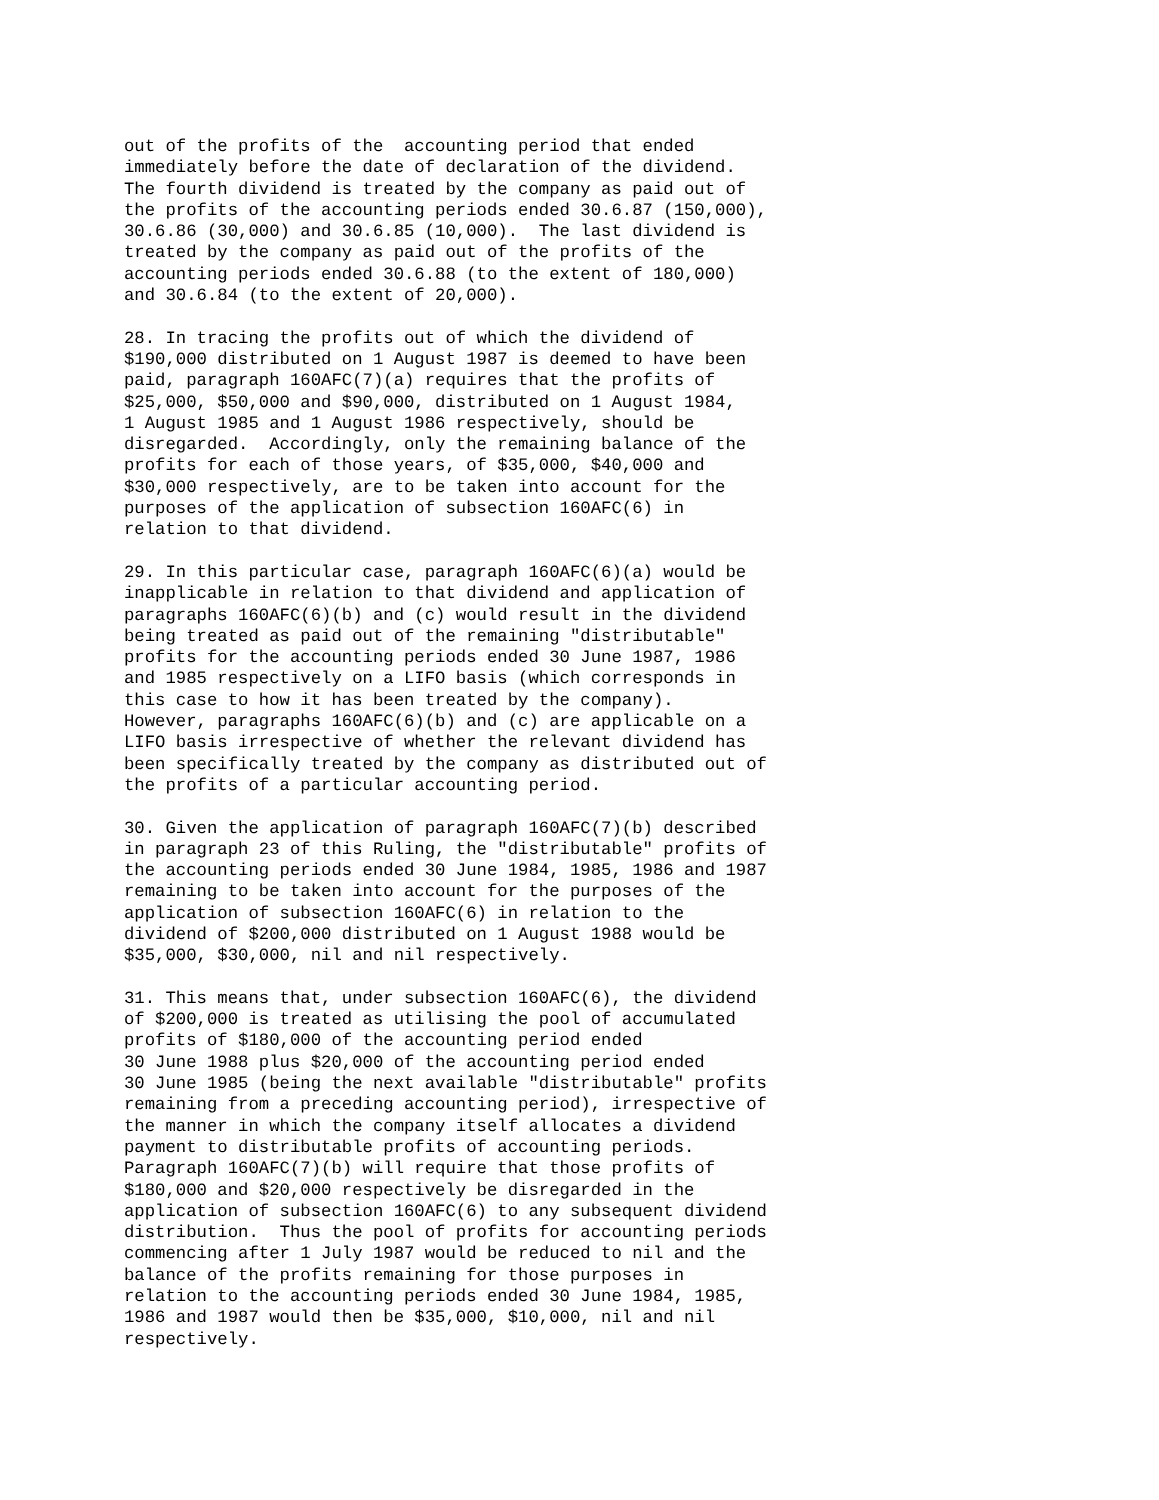out of the profits of the  accounting period that ended
immediately before the date of declaration of the dividend.
The fourth dividend is treated by the company as paid out of
the profits of the accounting periods ended 30.6.87 (150,000),
30.6.86 (30,000) and 30.6.85 (10,000).  The last dividend is
treated by the company as paid out of the profits of the
accounting periods ended 30.6.88 (to the extent of 180,000)
and 30.6.84 (to the extent of 20,000).

28. In tracing the profits out of which the dividend of
$190,000 distributed on 1 August 1987 is deemed to have been
paid, paragraph 160AFC(7)(a) requires that the profits of
$25,000, $50,000 and $90,000, distributed on 1 August 1984,
1 August 1985 and 1 August 1986 respectively, should be
disregarded.  Accordingly, only the remaining balance of the
profits for each of those years, of $35,000, $40,000 and
$30,000 respectively, are to be taken into account for the
purposes of the application of subsection 160AFC(6) in
relation to that dividend.

29. In this particular case, paragraph 160AFC(6)(a) would be
inapplicable in relation to that dividend and application of
paragraphs 160AFC(6)(b) and (c) would result in the dividend
being treated as paid out of the remaining "distributable"
profits for the accounting periods ended 30 June 1987, 1986
and 1985 respectively on a LIFO basis (which corresponds in
this case to how it has been treated by the company).
However, paragraphs 160AFC(6)(b) and (c) are applicable on a
LIFO basis irrespective of whether the relevant dividend has
been specifically treated by the company as distributed out of
the profits of a particular accounting period.

30. Given the application of paragraph 160AFC(7)(b) described
in paragraph 23 of this Ruling, the "distributable" profits of
the accounting periods ended 30 June 1984, 1985, 1986 and 1987
remaining to be taken into account for the purposes of the
application of subsection 160AFC(6) in relation to the
dividend of $200,000 distributed on 1 August 1988 would be
$35,000, $30,000, nil and nil respectively.

31. This means that, under subsection 160AFC(6), the dividend
of $200,000 is treated as utilising the pool of accumulated
profits of $180,000 of the accounting period ended
30 June 1988 plus $20,000 of the accounting period ended
30 June 1985 (being the next available "distributable" profits
remaining from a preceding accounting period), irrespective of
the manner in which the company itself allocates a dividend
payment to distributable profits of accounting periods.
Paragraph 160AFC(7)(b) will require that those profits of
$180,000 and $20,000 respectively be disregarded in the
application of subsection 160AFC(6) to any subsequent dividend
distribution.  Thus the pool of profits for accounting periods
commencing after 1 July 1987 would be reduced to nil and the
balance of the profits remaining for those purposes in
relation to the accounting periods ended 30 June 1984, 1985,
1986 and 1987 would then be $35,000, $10,000, nil and nil
respectively.